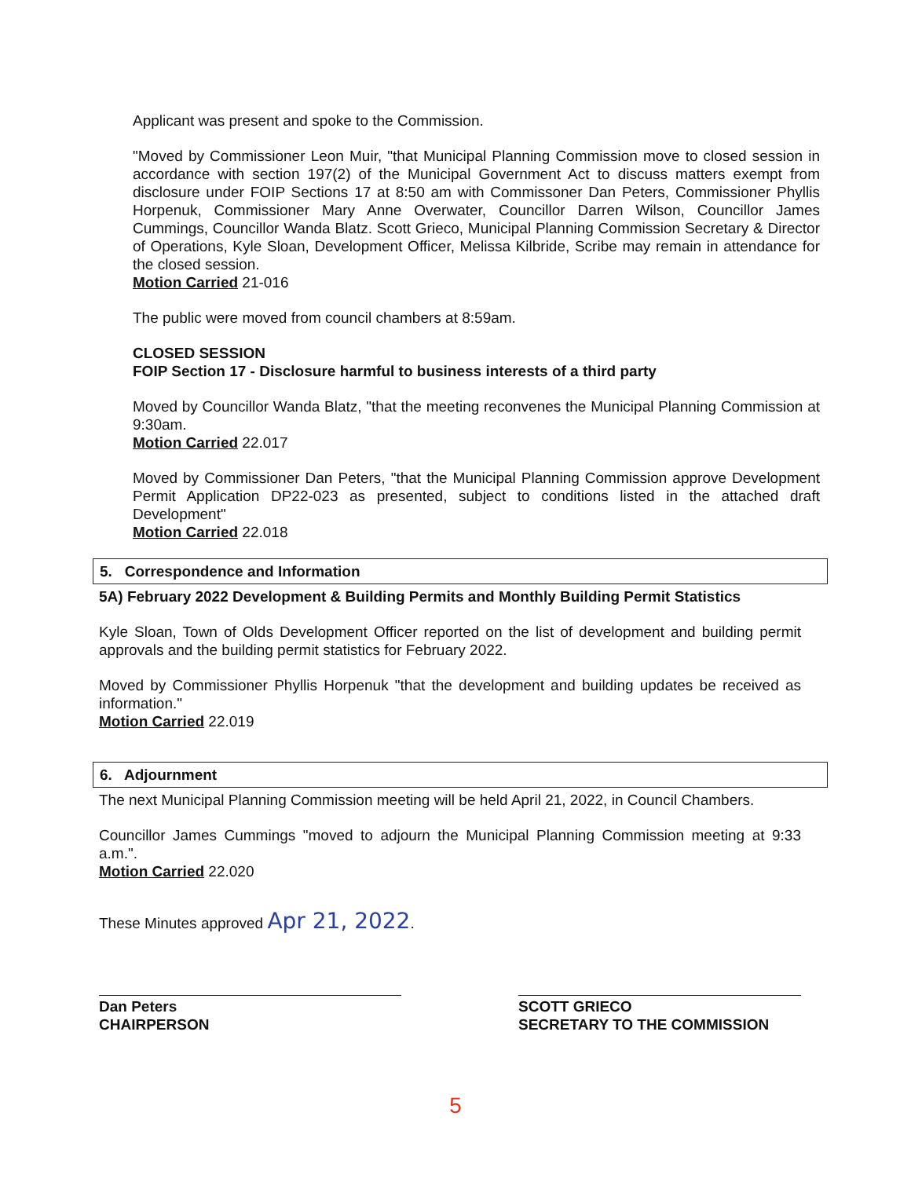Applicant was present and spoke to the Commission.
"Moved by Commissioner Leon Muir, "that Municipal Planning Commission move to closed session in accordance with section 197(2) of the Municipal Government Act to discuss matters exempt from disclosure under FOIP Sections 17 at 8:50 am with Commissoner Dan Peters, Commissioner Phyllis Horpenuk, Commissioner Mary Anne Overwater, Councillor Darren Wilson, Councillor James Cummings, Councillor Wanda Blatz. Scott Grieco, Municipal Planning Commission Secretary & Director of Operations, Kyle Sloan, Development Officer, Melissa Kilbride, Scribe may remain in attendance for the closed session.
Motion Carried 21-016
The public were moved from council chambers at 8:59am.
CLOSED SESSION
FOIP Section 17 - Disclosure harmful to business interests of a third party
Moved by Councillor Wanda Blatz, "that the meeting reconvenes the Municipal Planning Commission at 9:30am.
Motion Carried 22.017
Moved by Commissioner Dan Peters, "that the Municipal Planning Commission approve Development Permit Application DP22-023 as presented, subject to conditions listed in the attached draft Development"
Motion Carried 22.018
5. Correspondence and Information
5A) February 2022 Development & Building Permits and Monthly Building Permit Statistics
Kyle Sloan, Town of Olds Development Officer reported on the list of development and building permit approvals and the building permit statistics for February 2022.
Moved by Commissioner Phyllis Horpenuk "that the development and building updates be received as information."
Motion Carried 22.019
6. Adjournment
The next Municipal Planning Commission meeting will be held April 21, 2022, in Council Chambers.
Councillor James Cummings "moved to adjourn the Municipal Planning Commission meeting at 9:33 a.m.".
Motion Carried 22.020
These Minutes approved Apr 21, 2022.
Dan Peters
CHAIRPERSON
SCOTT GRIECO
SECRETARY TO THE COMMISSION
5